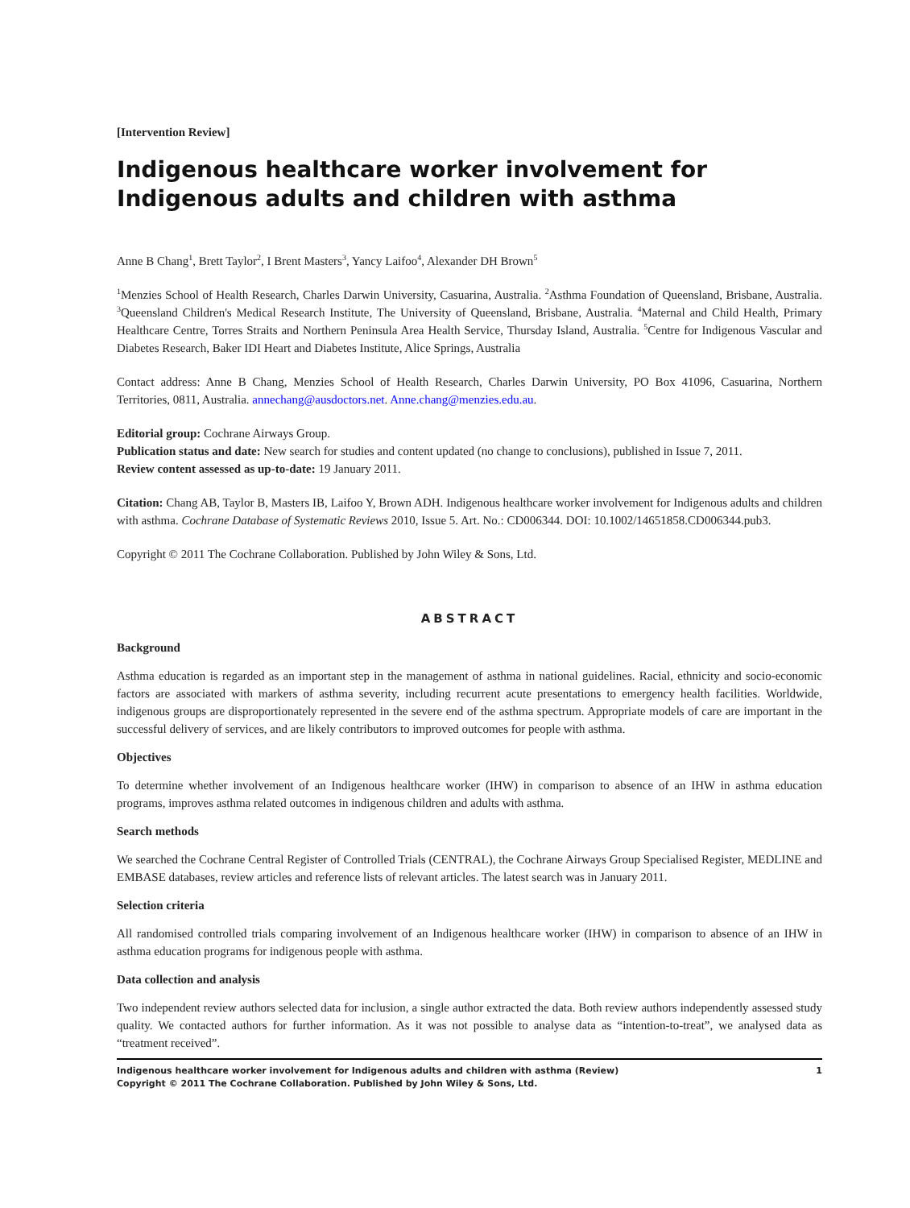[Intervention Review]
Indigenous healthcare worker involvement for Indigenous adults and children with asthma
Anne B Chang<sup>1</sup>, Brett Taylor<sup>2</sup>, I Brent Masters<sup>3</sup>, Yancy Laifoo<sup>4</sup>, Alexander DH Brown<sup>5</sup>
<sup>1</sup> Menzies School of Health Research, Charles Darwin University, Casuarina, Australia. <sup>2</sup>Asthma Foundation of Queensland, Brisbane, Australia. <sup>3</sup>Queensland Children's Medical Research Institute, The University of Queensland, Brisbane, Australia. <sup>4</sup>Maternal and Child Health, Primary Healthcare Centre, Torres Straits and Northern Peninsula Area Health Service, Thursday Island, Australia. <sup>5</sup>Centre for Indigenous Vascular and Diabetes Research, Baker IDI Heart and Diabetes Institute, Alice Springs, Australia
Contact address: Anne B Chang, Menzies School of Health Research, Charles Darwin University, PO Box 41096, Casuarina, Northern Territories, 0811, Australia. annechang@ausdoctors.net. Anne.chang@menzies.edu.au.
Editorial group: Cochrane Airways Group.
Publication status and date: New search for studies and content updated (no change to conclusions), published in Issue 7, 2011.
Review content assessed as up-to-date: 19 January 2011.
Citation: Chang AB, Taylor B, Masters IB, Laifoo Y, Brown ADH. Indigenous healthcare worker involvement for Indigenous adults and children with asthma. Cochrane Database of Systematic Reviews 2010, Issue 5. Art. No.: CD006344. DOI: 10.1002/14651858.CD006344.pub3.
Copyright © 2011 The Cochrane Collaboration. Published by John Wiley & Sons, Ltd.
ABSTRACT
Background
Asthma education is regarded as an important step in the management of asthma in national guidelines. Racial, ethnicity and socio-economic factors are associated with markers of asthma severity, including recurrent acute presentations to emergency health facilities. Worldwide, indigenous groups are disproportionately represented in the severe end of the asthma spectrum. Appropriate models of care are important in the successful delivery of services, and are likely contributors to improved outcomes for people with asthma.
Objectives
To determine whether involvement of an Indigenous healthcare worker (IHW) in comparison to absence of an IHW in asthma education programs, improves asthma related outcomes in indigenous children and adults with asthma.
Search methods
We searched the Cochrane Central Register of Controlled Trials (CENTRAL), the Cochrane Airways Group Specialised Register, MEDLINE and EMBASE databases, review articles and reference lists of relevant articles. The latest search was in January 2011.
Selection criteria
All randomised controlled trials comparing involvement of an Indigenous healthcare worker (IHW) in comparison to absence of an IHW in asthma education programs for indigenous people with asthma.
Data collection and analysis
Two independent review authors selected data for inclusion, a single author extracted the data. Both review authors independently assessed study quality. We contacted authors for further information. As it was not possible to analyse data as “intention-to-treat”, we analysed data as “treatment received”.
Indigenous healthcare worker involvement for Indigenous adults and children with asthma (Review)
Copyright © 2011 The Cochrane Collaboration. Published by John Wiley & Sons, Ltd. 1